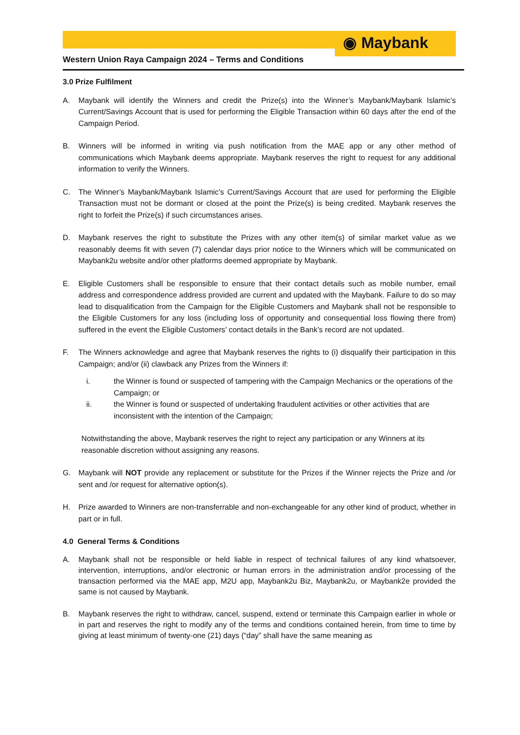◉ Maybank
Western Union Raya Campaign 2024 – Terms and Conditions
3.0 Prize Fulfilment
A. Maybank will identify the Winners and credit the Prize(s) into the Winner’s Maybank/Maybank Islamic’s Current/Savings Account that is used for performing the Eligible Transaction within 60 days after the end of the Campaign Period.
B. Winners will be informed in writing via push notification from the MAE app or any other method of communications which Maybank deems appropriate. Maybank reserves the right to request for any additional information to verify the Winners.
C. The Winner’s Maybank/Maybank Islamic’s Current/Savings Account that are used for performing the Eligible Transaction must not be dormant or closed at the point the Prize(s) is being credited. Maybank reserves the right to forfeit the Prize(s) if such circumstances arises.
D. Maybank reserves the right to substitute the Prizes with any other item(s) of similar market value as we reasonably deems fit with seven (7) calendar days prior notice to the Winners which will be communicated on Maybank2u website and/or other platforms deemed appropriate by Maybank.
E. Eligible Customers shall be responsible to ensure that their contact details such as mobile number, email address and correspondence address provided are current and updated with the Maybank. Failure to do so may lead to disqualification from the Campaign for the Eligible Customers and Maybank shall not be responsible to the Eligible Customers for any loss (including loss of opportunity and consequential loss flowing there from) suffered in the event the Eligible Customers’ contact details in the Bank’s record are not updated.
F. The Winners acknowledge and agree that Maybank reserves the rights to (i) disqualify their participation in this Campaign; and/or (ii) clawback any Prizes from the Winners if:
i. the Winner is found or suspected of tampering with the Campaign Mechanics or the operations of the Campaign; or
ii. the Winner is found or suspected of undertaking fraudulent activities or other activities that are inconsistent with the intention of the Campaign;
Notwithstanding the above, Maybank reserves the right to reject any participation or any Winners at its reasonable discretion without assigning any reasons.
G. Maybank will NOT provide any replacement or substitute for the Prizes if the Winner rejects the Prize and /or sent and /or request for alternative option(s).
H. Prize awarded to Winners are non-transferrable and non-exchangeable for any other kind of product, whether in part or in full.
4.0 General Terms & Conditions
A. Maybank shall not be responsible or held liable in respect of technical failures of any kind whatsoever, intervention, interruptions, and/or electronic or human errors in the administration and/or processing of the transaction performed via the MAE app, M2U app, Maybank2u Biz, Maybank2u, or Maybank2e provided the same is not caused by Maybank.
B. Maybank reserves the right to withdraw, cancel, suspend, extend or terminate this Campaign earlier in whole or in part and reserves the right to modify any of the terms and conditions contained herein, from time to time by giving at least minimum of twenty-one (21) days (“day” shall have the same meaning as